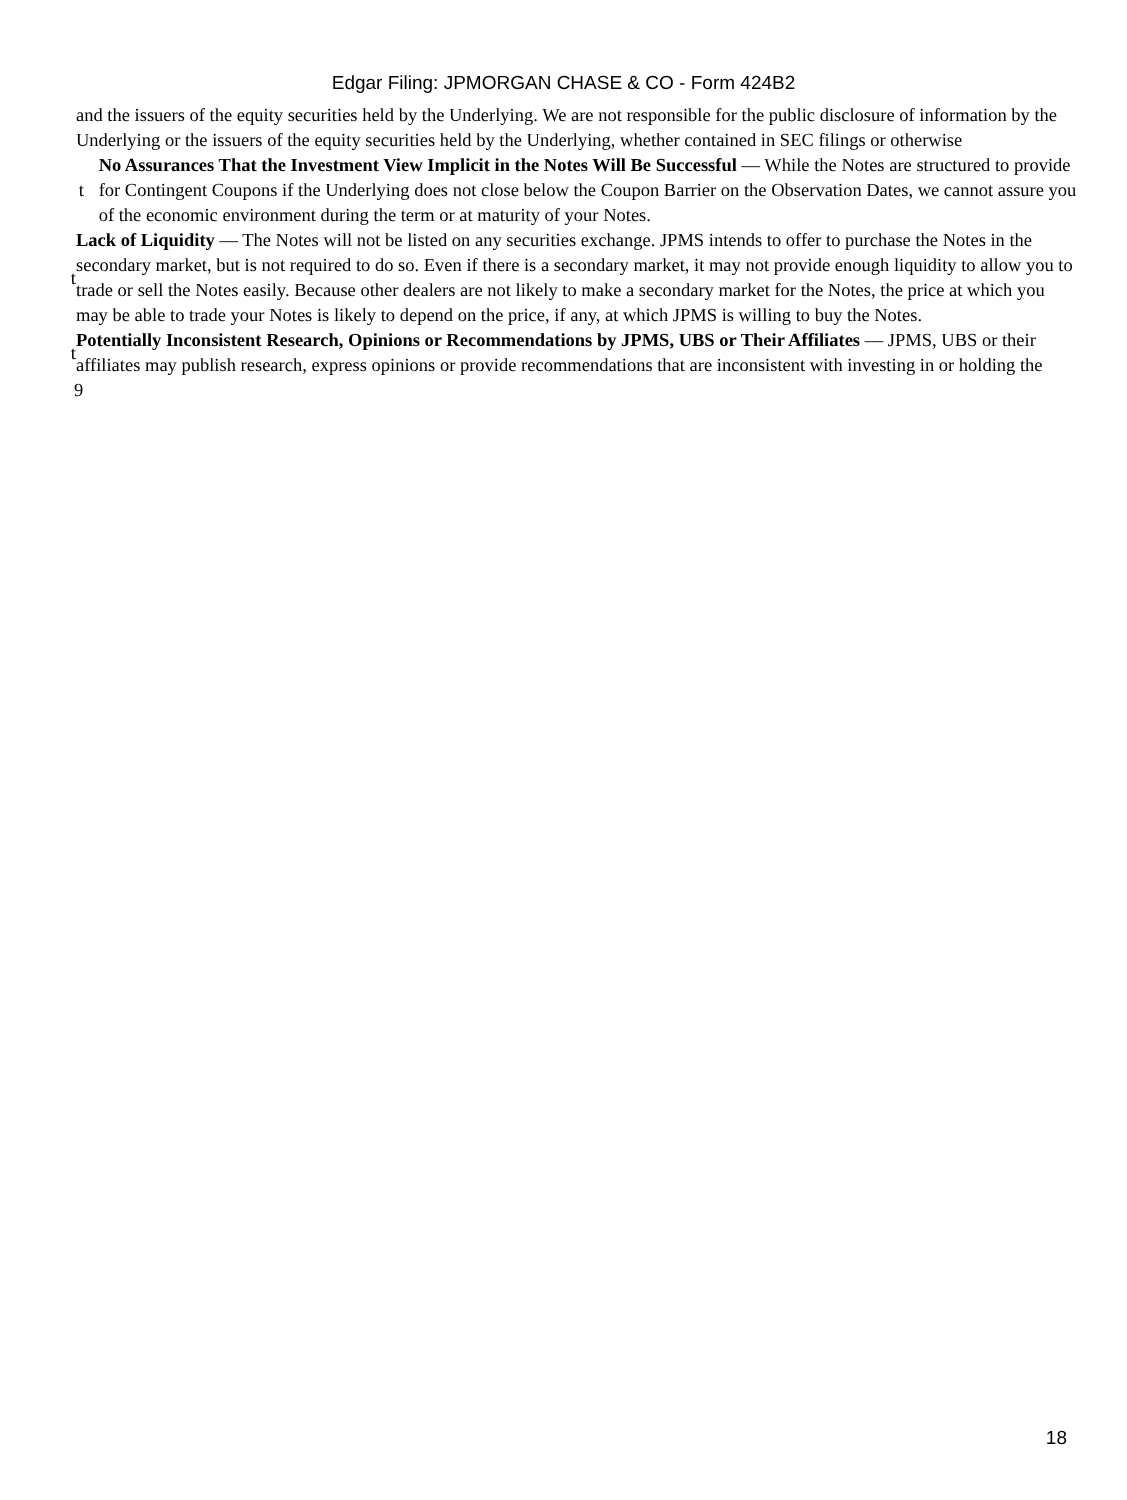Edgar Filing: JPMORGAN CHASE & CO - Form 424B2
and the issuers of the equity securities held by the Underlying. We are not responsible for the public disclosure of information by the Underlying or the issuers of the equity securities held by the Underlying, whether contained in SEC filings or otherwise
t
No Assurances That the Investment View Implicit in the Notes Will Be Successful — While the Notes are structured to provide for Contingent Coupons if the Underlying does not close below the Coupon Barrier on the Observation Dates, we cannot assure you of the economic environment during the term or at maturity of your Notes.
t
Lack of Liquidity — The Notes will not be listed on any securities exchange. JPMS intends to offer to purchase the Notes in the secondary market, but is not required to do so. Even if there is a secondary market, it may not provide enough liquidity to allow you to trade or sell the Notes easily. Because other dealers are not likely to make a secondary market for the Notes, the price at which you may be able to trade your Notes is likely to depend on the price, if any, at which JPMS is willing to buy the Notes.
t
Potentially Inconsistent Research, Opinions or Recommendations by JPMS, UBS or Their Affiliates — JPMS, UBS or their affiliates may publish research, express opinions or provide recommendations that are inconsistent with investing in or holding the
9
18